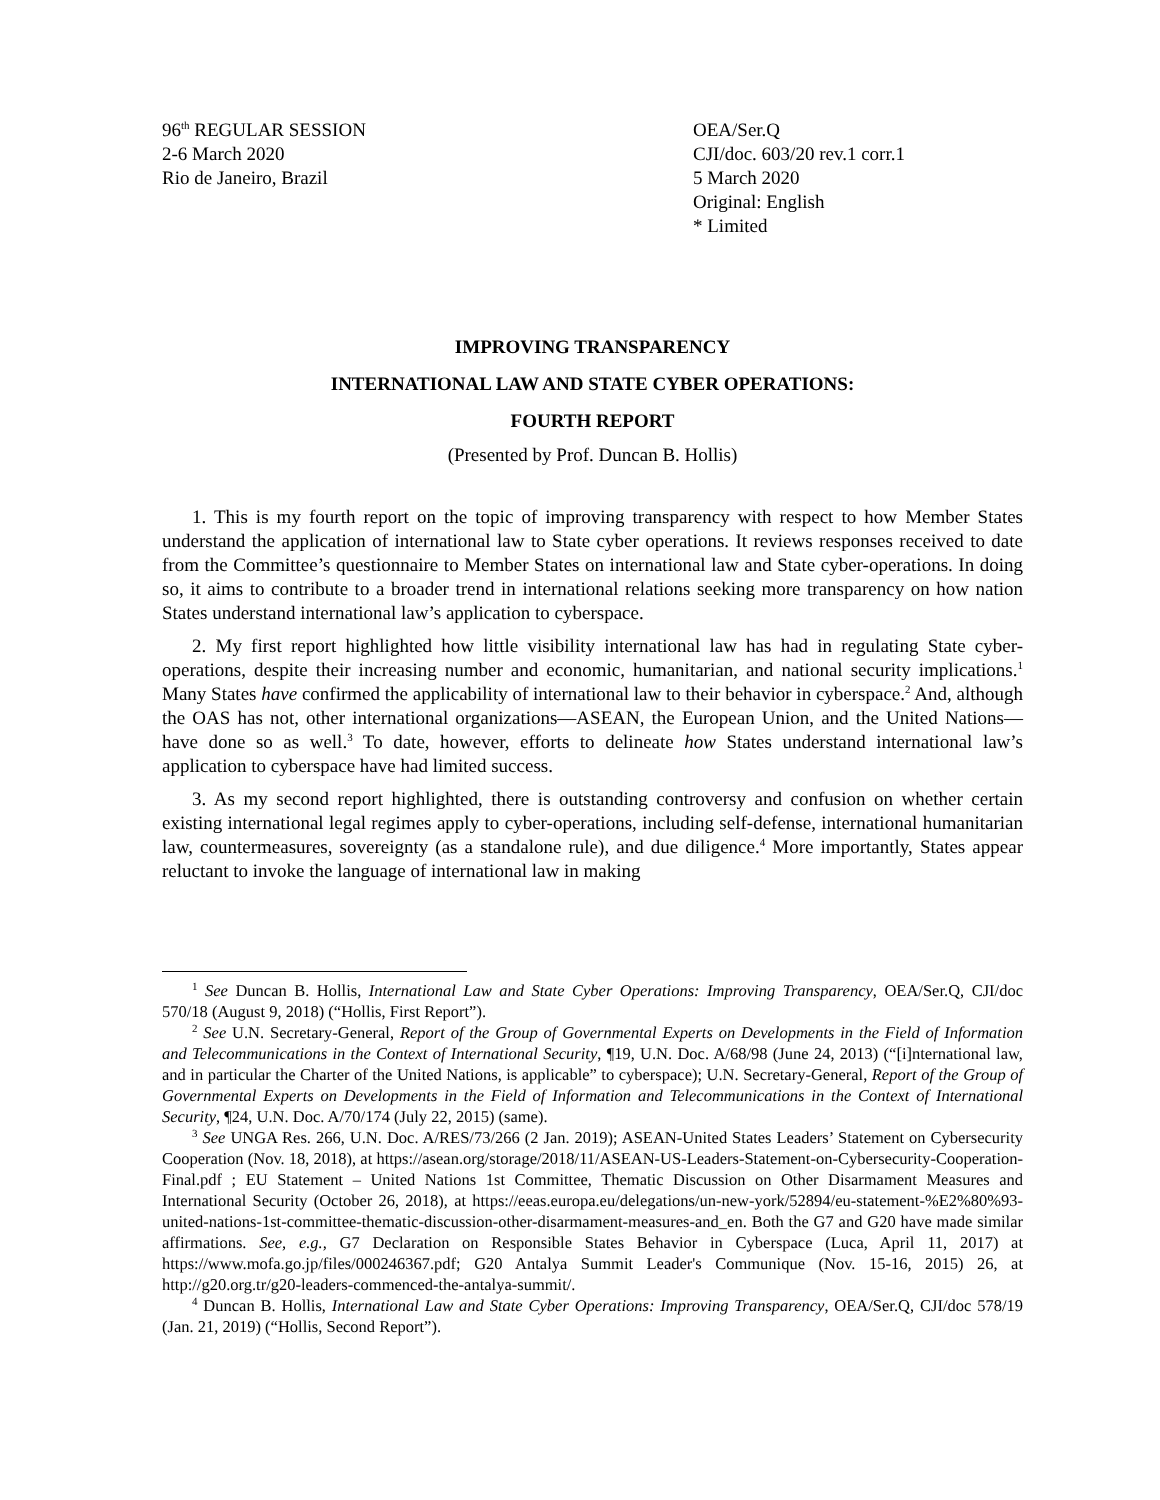96<sup>th</sup> REGULAR SESSION
2-6 March 2020
Rio de Janeiro, Brazil
OEA/Ser.Q
CJI/doc. 603/20 rev.1 corr.1
5 March 2020
Original: English
* Limited
IMPROVING TRANSPARENCY
INTERNATIONAL LAW AND STATE CYBER OPERATIONS:
FOURTH REPORT
(Presented by Prof. Duncan B. Hollis)
1. This is my fourth report on the topic of improving transparency with respect to how Member States understand the application of international law to State cyber operations. It reviews responses received to date from the Committee’s questionnaire to Member States on international law and State cyber-operations. In doing so, it aims to contribute to a broader trend in international relations seeking more transparency on how nation States understand international law’s application to cyberspace.
2. My first report highlighted how little visibility international law has had in regulating State cyber-operations, despite their increasing number and economic, humanitarian, and national security implications.<sup>1</sup> Many States have confirmed the applicability of international law to their behavior in cyberspace.<sup>2</sup> And, although the OAS has not, other international organizations—ASEAN, the European Union, and the United Nations—have done so as well.<sup>3</sup> To date, however, efforts to delineate how States understand international law’s application to cyberspace have had limited success.
3. As my second report highlighted, there is outstanding controversy and confusion on whether certain existing international legal regimes apply to cyber-operations, including self-defense, international humanitarian law, countermeasures, sovereignty (as a standalone rule), and due diligence.<sup>4</sup> More importantly, States appear reluctant to invoke the language of international law in making
<sup>1</sup> See Duncan B. Hollis, International Law and State Cyber Operations: Improving Transparency, OEA/Ser.Q, CJI/doc 570/18 (August 9, 2018) (“Hollis, First Report”).
<sup>2</sup> See U.N. Secretary-General, Report of the Group of Governmental Experts on Developments in the Field of Information and Telecommunications in the Context of International Security, ¶19, U.N. Doc. A/68/98 (June 24, 2013) (“[i]nternational law, and in particular the Charter of the United Nations, is applicable” to cyberspace); U.N. Secretary-General, Report of the Group of Governmental Experts on Developments in the Field of Information and Telecommunications in the Context of International Security, ¶24, U.N. Doc. A/70/174 (July 22, 2015) (same).
<sup>3</sup> See UNGA Res. 266, U.N. Doc. A/RES/73/266 (2 Jan. 2019); ASEAN-United States Leaders’ Statement on Cybersecurity Cooperation (Nov. 18, 2018), at https://asean.org/storage/2018/11/ASEAN-US-Leaders-Statement-on-Cybersecurity-Cooperation-Final.pdf ; EU Statement – United Nations 1st Committee, Thematic Discussion on Other Disarmament Measures and International Security (October 26, 2018), at https://eeas.europa.eu/delegations/un-new-york/52894/eu-statement-%E2%80%93-united-nations-1st-committee-thematic-discussion-other-disarmament-measures-and_en. Both the G7 and G20 have made similar affirmations. See, e.g., G7 Declaration on Responsible States Behavior in Cyberspace (Luca, April 11, 2017) at https://www.mofa.go.jp/files/000246367.pdf; G20 Antalya Summit Leader's Communique (Nov. 15-16, 2015) 26, at http://g20.org.tr/g20-leaders-commenced-the-antalya-summit/.
<sup>4</sup> Duncan B. Hollis, International Law and State Cyber Operations: Improving Transparency, OEA/Ser.Q, CJI/doc 578/19 (Jan. 21, 2019) (“Hollis, Second Report”).